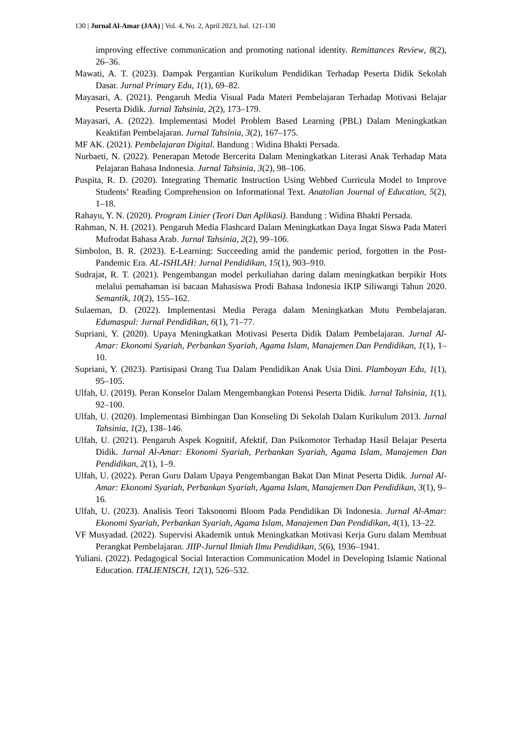130 | Jurnal Al-Amar (JAA) | Vol. 4, No. 2, April 2023, hal. 121-130
improving effective communication and promoting national identity. Remittances Review, 8(2), 26–36.
Mawati, A. T. (2023). Dampak Pergantian Kurikulum Pendidikan Terhadap Peserta Didik Sekolah Dasar. Jurnal Primary Edu, 1(1), 69–82.
Mayasari, A. (2021). Pengaruh Media Visual Pada Materi Pembelajaran Terhadap Motivasi Belajar Peserta Didik. Jurnal Tahsinia, 2(2), 173–179.
Mayasari, A. (2022). Implementasi Model Problem Based Learning (PBL) Dalam Meningkatkan Keaktifan Pembelajaran. Jurnal Tahsinia, 3(2), 167–175.
MF AK. (2021). Pembelajaran Digital. Bandung : Widina Bhakti Persada.
Nurbaeti, N. (2022). Penerapan Metode Bercerita Dalam Meningkatkan Literasi Anak Terhadap Mata Pelajaran Bahasa Indonesia. Jurnal Tahsinia, 3(2), 98–106.
Puspita, R. D. (2020). Integrating Thematic Instruction Using Webbed Curricula Model to Improve Students’ Reading Comprehension on Informational Text. Anatolian Journal of Education, 5(2), 1–18.
Rahayu, Y. N. (2020). Program Linier (Teori Dan Aplikasi). Bandung : Widina Bhakti Persada.
Rahman, N. H. (2021). Pengaruh Media Flashcard Dalam Meningkatkan Daya Ingat Siswa Pada Materi Mufrodat Bahasa Arab. Jurnal Tahsinia, 2(2), 99–106.
Simbolon, B. R. (2023). E-Learning: Succeeding amid the pandemic period, forgotten in the Post-Pandemic Era. AL-ISHLAH: Jurnal Pendidikan, 15(1), 903–910.
Sudrajat, R. T. (2021). Pengembangan model perkuliahan daring dalam meningkatkan berpikir Hots melalui pemahaman isi bacaan Mahasiswa Prodi Bahasa Indonesia IKIP Siliwangi Tahun 2020. Semantik, 10(2), 155–162.
Sulaeman, D. (2022). Implementasi Media Peraga dalam Meningkatkan Mutu Pembelajaran. Edumaspul: Jurnal Pendidikan, 6(1), 71–77.
Supriani, Y. (2020). Upaya Meningkatkan Motivasi Peserta Didik Dalam Pembelajaran. Jurnal Al-Amar: Ekonomi Syariah, Perbankan Syariah, Agama Islam, Manajemen Dan Pendidikan, 1(1), 1–10.
Supriani, Y. (2023). Partisipasi Orang Tua Dalam Pendidikan Anak Usia Dini. Plamboyan Edu, 1(1), 95–105.
Ulfah, U. (2019). Peran Konselor Dalam Mengembangkan Potensi Peserta Didik. Jurnal Tahsinia, 1(1), 92–100.
Ulfah, U. (2020). Implementasi Bimbingan Dan Konseling Di Sekolah Dalam Kurikulum 2013. Jurnal Tahsinia, 1(2), 138–146.
Ulfah, U. (2021). Pengaruh Aspek Kognitif, Afektif, Dan Psikomotor Terhadap Hasil Belajar Peserta Didik. Jurnal Al-Amar: Ekonomi Syariah, Perbankan Syariah, Agama Islam, Manajemen Dan Pendidikan, 2(1), 1–9.
Ulfah, U. (2022). Peran Guru Dalam Upaya Pengembangan Bakat Dan Minat Peserta Didik. Jurnal Al-Amar: Ekonomi Syariah, Perbankan Syariah, Agama Islam, Manajemen Dan Pendidikan, 3(1), 9–16.
Ulfah, U. (2023). Analisis Teori Taksonomi Bloom Pada Pendidikan Di Indonesia. Jurnal Al-Amar: Ekonomi Syariah, Perbankan Syariah, Agama Islam, Manajemen Dan Pendidikan, 4(1), 13–22.
VF Musyadad. (2022). Supervisi Akademik untuk Meningkatkan Motivasi Kerja Guru dalam Membuat Perangkat Pembelajaran. JIIP-Jurnal Ilmiah Ilmu Pendidikan, 5(6), 1936–1941.
Yuliani. (2022). Pedagogical Social Interaction Communication Model in Developing Islamic National Education. ITALIENISCH, 12(1), 526–532.